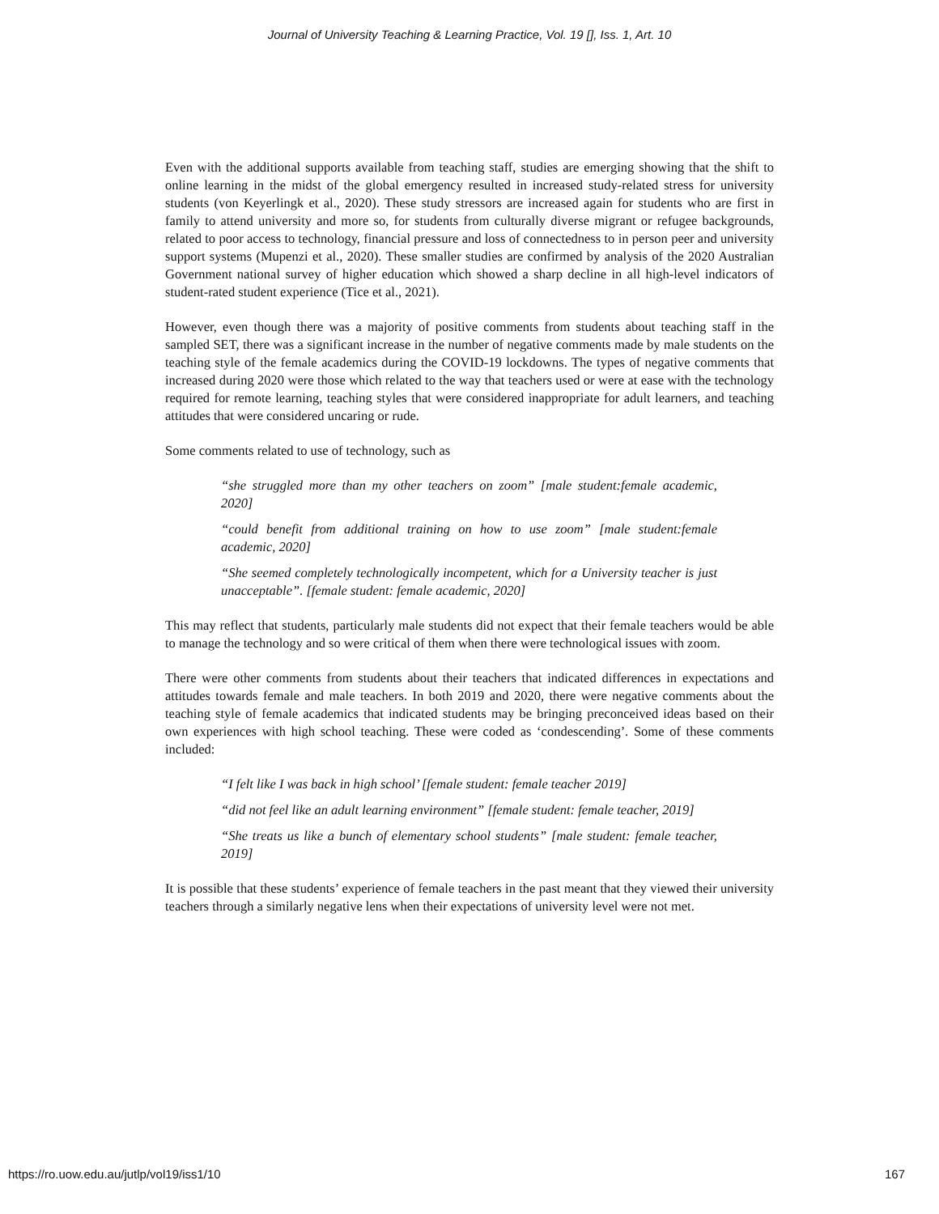Journal of University Teaching & Learning Practice, Vol. 19 [], Iss. 1, Art. 10
Even with the additional supports available from teaching staff, studies are emerging showing that the shift to online learning in the midst of the global emergency resulted in increased study-related stress for university students (von Keyerlingk et al., 2020). These study stressors are increased again for students who are first in family to attend university and more so, for students from culturally diverse migrant or refugee backgrounds, related to poor access to technology, financial pressure and loss of connectedness to in person peer and university support systems (Mupenzi et al., 2020). These smaller studies are confirmed by analysis of the 2020 Australian Government national survey of higher education which showed a sharp decline in all high-level indicators of student-rated student experience (Tice et al., 2021).
However, even though there was a majority of positive comments from students about teaching staff in the sampled SET, there was a significant increase in the number of negative comments made by male students on the teaching style of the female academics during the COVID-19 lockdowns. The types of negative comments that increased during 2020 were those which related to the way that teachers used or were at ease with the technology required for remote learning, teaching styles that were considered inappropriate for adult learners, and teaching attitudes that were considered uncaring or rude.
Some comments related to use of technology, such as
“she struggled more than my other teachers on zoom” [male student:female academic, 2020]
“could benefit from additional training on how to use zoom” [male student:female academic, 2020]
“She seemed completely technologically incompetent, which for a University teacher is just unacceptable”. [female student: female academic, 2020]
This may reflect that students, particularly male students did not expect that their female teachers would be able to manage the technology and so were critical of them when there were technological issues with zoom.
There were other comments from students about their teachers that indicated differences in expectations and attitudes towards female and male teachers. In both 2019 and 2020, there were negative comments about the teaching style of female academics that indicated students may be bringing preconceived ideas based on their own experiences with high school teaching. These were coded as ‘condescending’. Some of these comments included:
“I felt like I was back in high school’ [female student: female teacher 2019]
“did not feel like an adult learning environment” [female student: female teacher, 2019]
“She treats us like a bunch of elementary school students” [male student: female teacher, 2019]
It is possible that these students’ experience of female teachers in the past meant that they viewed their university teachers through a similarly negative lens when their expectations of university level were not met.
https://ro.uow.edu.au/jutlp/vol19/iss1/10 167